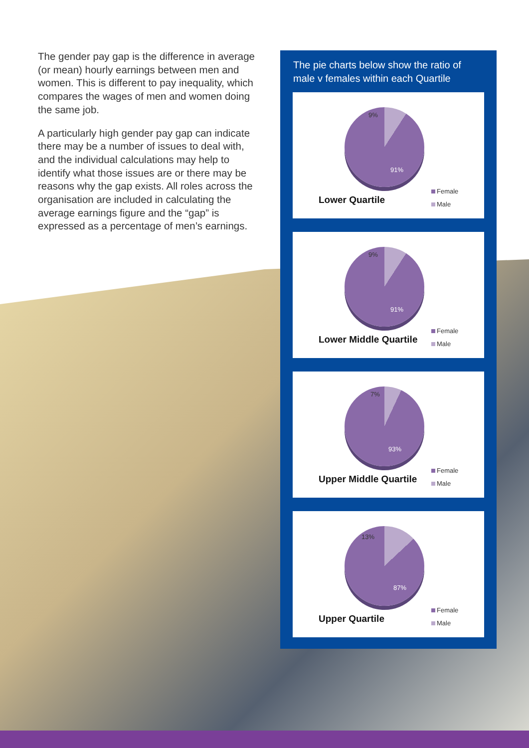The gender pay gap is the difference in average (or mean) hourly earnings between men and women. This is different to pay inequality, which compares the wages of men and women doing the same job.
A particularly high gender pay gap can indicate there may be a number of issues to deal with, and the individual calculations may help to identify what those issues are or there may be reasons why the gap exists. All roles across the organisation are included in calculating the average earnings figure and the “gap” is expressed as a percentage of men’s earnings.
The pie charts below show the ratio of male v females within each Quartile
9%
91%
Lower Quartile
Female
Male
9%
91%
Lower Middle Quartile
Female
Male
7%
93%
Upper Middle Quartile
Female
Male
13%
87%
Upper Quartile
Female
Male